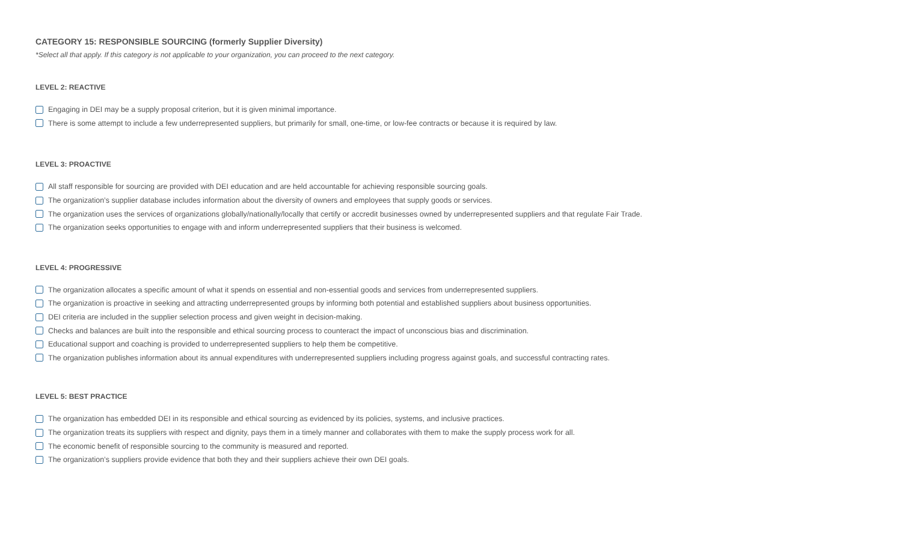CATEGORY 15: RESPONSIBLE SOURCING (formerly Supplier Diversity)
*Select all that apply. If this category is not applicable to your organization, you can proceed to the next category.
LEVEL 2: REACTIVE
Engaging in DEI may be a supply proposal criterion, but it is given minimal importance.
There is some attempt to include a few underrepresented suppliers, but primarily for small, one-time, or low-fee contracts or because it is required by law.
LEVEL 3: PROACTIVE
All staff responsible for sourcing are provided with DEI education and are held accountable for achieving responsible sourcing goals.
The organization’s supplier database includes information about the diversity of owners and employees that supply goods or services.
The organization uses the services of organizations globally/nationally/locally that certify or accredit businesses owned by underrepresented suppliers and that regulate Fair Trade.
The organization seeks opportunities to engage with and inform underrepresented suppliers that their business is welcomed.
LEVEL 4: PROGRESSIVE
The organization allocates a specific amount of what it spends on essential and non-essential goods and services from underrepresented suppliers.
The organization is proactive in seeking and attracting underrepresented groups by informing both potential and established suppliers about business opportunities.
DEI criteria are included in the supplier selection process and given weight in decision-making.
Checks and balances are built into the responsible and ethical sourcing process to counteract the impact of unconscious bias and discrimination.
Educational support and coaching is provided to underrepresented suppliers to help them be competitive.
The organization publishes information about its annual expenditures with underrepresented suppliers including progress against goals, and successful contracting rates.
LEVEL 5: BEST PRACTICE
The organization has embedded DEI in its responsible and ethical sourcing as evidenced by its policies, systems, and inclusive practices.
The organization treats its suppliers with respect and dignity, pays them in a timely manner and collaborates with them to make the supply process work for all.
The economic benefit of responsible sourcing to the community is measured and reported.
The organization’s suppliers provide evidence that both they and their suppliers achieve their own DEI goals.